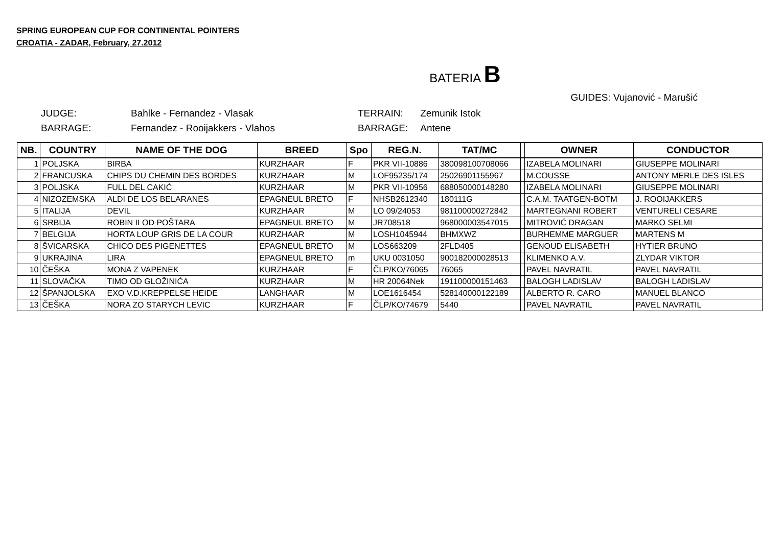SPRING EUROPEAN CUP FOR CONTINENTAL POINTERS
CROATIA - ZADAR, February, 27.2012
BATERIA B
GUIDES: Vujanović - Marušić
| JUDGE: | Bahlke - Fernandez - Vlasak |
| BARRAGE: | Fernandez - Rooijakkers - Vlahos |
| TERRAIN: | Zemunik Istok |
| BARRAGE: | Antene |
| NB. | COUNTRY | NAME OF THE DOG | BREED | Spo | REG.N. | TAT/MC | | OWNER | CONDUCTOR |
| --- | --- | --- | --- | --- | --- | --- | --- | --- | --- |
| 1 | POLJSKA | BIRBA | KURZHAAR | F | PKR VII-10886 | 380098100708066 | | IZABELA MOLINARI | GIUSEPPE MOLINARI |
| 2 | FRANCUSKA | CHIPS DU CHEMIN DES BORDES | KURZHAAR | M | LOF95235/174 | 25026901155967 | | M.COUSSE | ANTONY MERLE DES ISLES |
| 3 | POLJSKA | FULL DEL CAKIĆ | KURZHAAR | M | PKR VII-10956 | 688050000148280 | | IZABELA MOLINARI | GIUSEPPE MOLINARI |
| 4 | NIZOZEMSKA | ALDI DE LOS BELARANES | EPAGNEUL BRETO | F | NHSB2612340 | 180111G | | C.A.M. TAATGEN-BOTM | J. ROOIJAKKERS |
| 5 | ITALIJA | DEVIL | KURZHAAR | M | LO 09/24053 | 981100000272842 | | MARTEGNANI ROBERT | VENTURELI CESARE |
| 6 | SRBIJA | ROBIN II OD POŠTARA | EPAGNEUL BRETO | M | JR708518 | 968000003547015 | | MITROVIĆ DRAGAN | MARKO SELMI |
| 7 | BELGIJA | HORTA LOUP GRIS DE LA COUR | KURZHAAR | M | LOSH1045944 | BHMXWZ | | BURHEMME MARGUER | MARTENS M |
| 8 | ŠVICARSKA | CHICO DES PIGENETTES | EPAGNEUL BRETO | M | LOS663209 | 2FLD405 | | GENOUD ELISABETH | HYTIER BRUNO |
| 9 | UKRAJINA | LIRA | EPAGNEUL BRETO | m | UKU 0031050 | 900182000028513 | | KLIMENKO A.V. | ZLYDAR VIKTOR |
| 10 | ČEŠKA | MONA Z VAPENEK | KURZHAAR | F | ČLP/KO/76065 | 76065 | | PAVEL NAVRATIL | PAVEL NAVRATIL |
| 11 | SLOVAČKA | TIMO OD GLOŽINIĆA | KURZHAAR | M | HR 20064Nek | 191100000151463 | | BALOGH LADISLAV | BALOGH LADISLAV |
| 12 | ŠPANJOLSKA | EXO V.D.KREPPELSE HEIDE | LANGHAAR | M | LOE1616454 | 528140000122189 | | ALBERTO R. CARO | MANUEL BLANCO |
| 13 | ČEŠKA | NORA ZO STARYCH LEVIC | KURZHAAR | F | ČLP/KO/74679 | 5440 | | PAVEL NAVRATIL | PAVEL NAVRATIL |